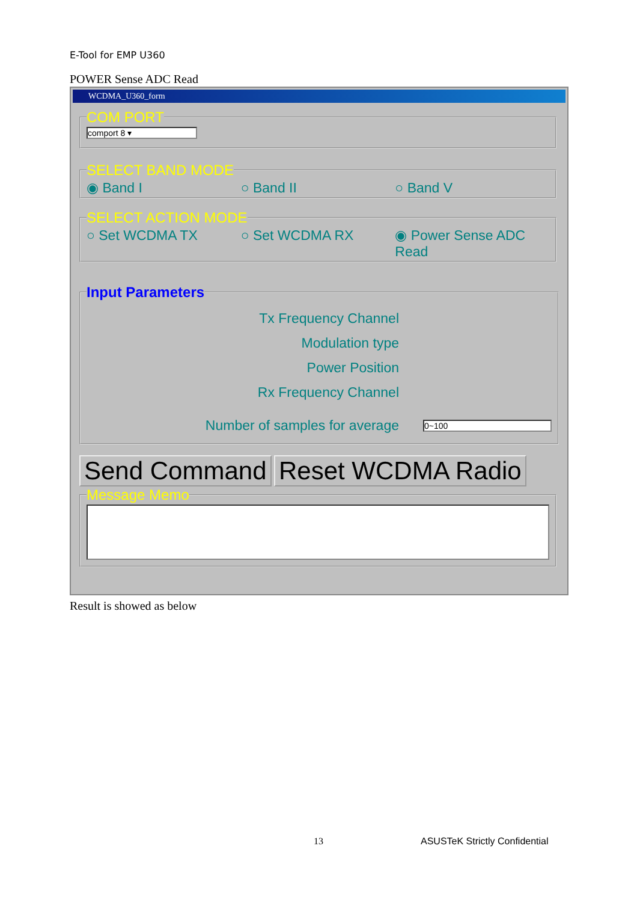E-Tool for EMP U360
POWER Sense ADC Read
WCDMA_U360_form
COM PORT
comport 8 ▾
SELECT BAND MODE
◉ Band I ○ Band II ○ Band V
SELECT ACTION MODE
○ Set WCDMA TX ○ Set WCDMA RX ◉ Power Sense ADC Read
Input Parameters
Tx Frequency Channel
Modulation type
Power Position
Rx Frequency Channel
Number of samples for average
0~100
Send Command Reset WCDMA Radio
Message Memo
Result is showed as below
13 ASUSTeK Strictly Confidential